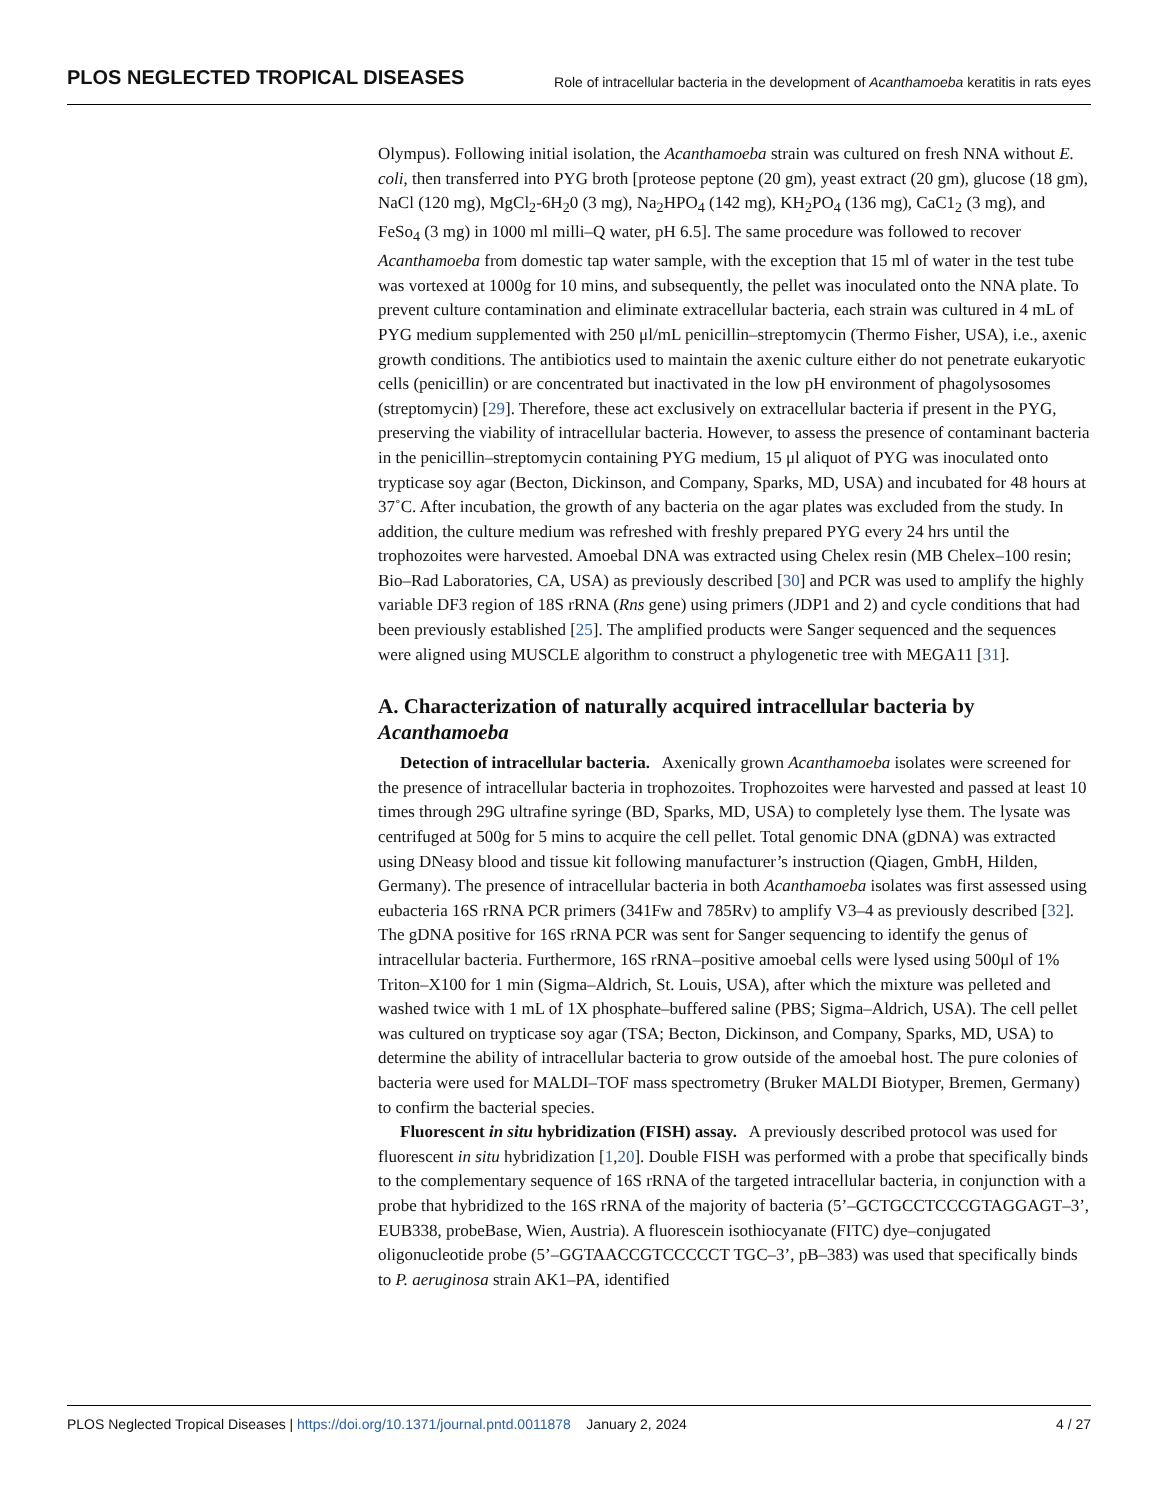PLOS NEGLECTED TROPICAL DISEASES Role of intracellular bacteria in the development of Acanthamoeba keratitis in rats eyes
Olympus). Following initial isolation, the Acanthamoeba strain was cultured on fresh NNA without E. coli, then transferred into PYG broth [proteose peptone (20 gm), yeast extract (20 gm), glucose (18 gm), NaCl (120 mg), MgCl<sub>2</sub>-6H<sub>2</sub>0 (3 mg), Na<sub>2</sub>HPO<sub>4</sub> (142 mg), KH<sub>2</sub>PO<sub>4</sub> (136 mg), CaC1<sub>2</sub> (3 mg), and FeSo<sub>4</sub> (3 mg) in 1000 ml milli–Q water, pH 6.5]. The same procedure was followed to recover Acanthamoeba from domestic tap water sample, with the exception that 15 ml of water in the test tube was vortexed at 1000g for 10 mins, and subsequently, the pellet was inoculated onto the NNA plate. To prevent culture contamination and eliminate extracellular bacteria, each strain was cultured in 4 mL of PYG medium supplemented with 250 μl/mL penicillin–streptomycin (Thermo Fisher, USA), i.e., axenic growth conditions. The antibiotics used to maintain the axenic culture either do not penetrate eukaryotic cells (penicillin) or are concentrated but inactivated in the low pH environment of phagolysosomes (streptomycin) [29]. Therefore, these act exclusively on extracellular bacteria if present in the PYG, preserving the viability of intracellular bacteria. However, to assess the presence of contaminant bacteria in the penicillin–streptomycin containing PYG medium, 15 μl aliquot of PYG was inoculated onto trypticase soy agar (Becton, Dickinson, and Company, Sparks, MD, USA) and incubated for 48 hours at 37˚C. After incubation, the growth of any bacteria on the agar plates was excluded from the study. In addition, the culture medium was refreshed with freshly prepared PYG every 24 hrs until the trophozoites were harvested. Amoebal DNA was extracted using Chelex resin (MB Chelex–100 resin; Bio–Rad Laboratories, CA, USA) as previously described [30] and PCR was used to amplify the highly variable DF3 region of 18S rRNA (Rns gene) using primers (JDP1 and 2) and cycle conditions that had been previously established [25]. The amplified products were Sanger sequenced and the sequences were aligned using MUSCLE algorithm to construct a phylogenetic tree with MEGA11 [31].
A. Characterization of naturally acquired intracellular bacteria by Acanthamoeba
Detection of intracellular bacteria. Axenically grown Acanthamoeba isolates were screened for the presence of intracellular bacteria in trophozoites. Trophozoites were harvested and passed at least 10 times through 29G ultrafine syringe (BD, Sparks, MD, USA) to completely lyse them. The lysate was centrifuged at 500g for 5 mins to acquire the cell pellet. Total genomic DNA (gDNA) was extracted using DNeasy blood and tissue kit following manufacturer’s instruction (Qiagen, GmbH, Hilden, Germany). The presence of intracellular bacteria in both Acanthamoeba isolates was first assessed using eubacteria 16S rRNA PCR primers (341Fw and 785Rv) to amplify V3–4 as previously described [32]. The gDNA positive for 16S rRNA PCR was sent for Sanger sequencing to identify the genus of intracellular bacteria. Furthermore, 16S rRNA–positive amoebal cells were lysed using 500μl of 1% Triton–X100 for 1 min (Sigma–Aldrich, St. Louis, USA), after which the mixture was pelleted and washed twice with 1 mL of 1X phosphate–buffered saline (PBS; Sigma–Aldrich, USA). The cell pellet was cultured on trypticase soy agar (TSA; Becton, Dickinson, and Company, Sparks, MD, USA) to determine the ability of intracellular bacteria to grow outside of the amoebal host. The pure colonies of bacteria were used for MALDI–TOF mass spectrometry (Bruker MALDI Biotyper, Bremen, Germany) to confirm the bacterial species.
Fluorescent in situ hybridization (FISH) assay. A previously described protocol was used for fluorescent in situ hybridization [1,20]. Double FISH was performed with a probe that specifically binds to the complementary sequence of 16S rRNA of the targeted intracellular bacteria, in conjunction with a probe that hybridized to the 16S rRNA of the majority of bacteria (5’–GCTGCCTCCCGTAGGAGT–3’, EUB338, probeBase, Wien, Austria). A fluorescein isothiocyanate (FITC) dye–conjugated oligonucleotide probe (5’–GGTAACCGTCCCCCT TGC–3’, pB–383) was used that specifically binds to P. aeruginosa strain AK1–PA, identified
PLOS Neglected Tropical Diseases | https://doi.org/10.1371/journal.pntd.0011878 January 2, 2024 4 / 27